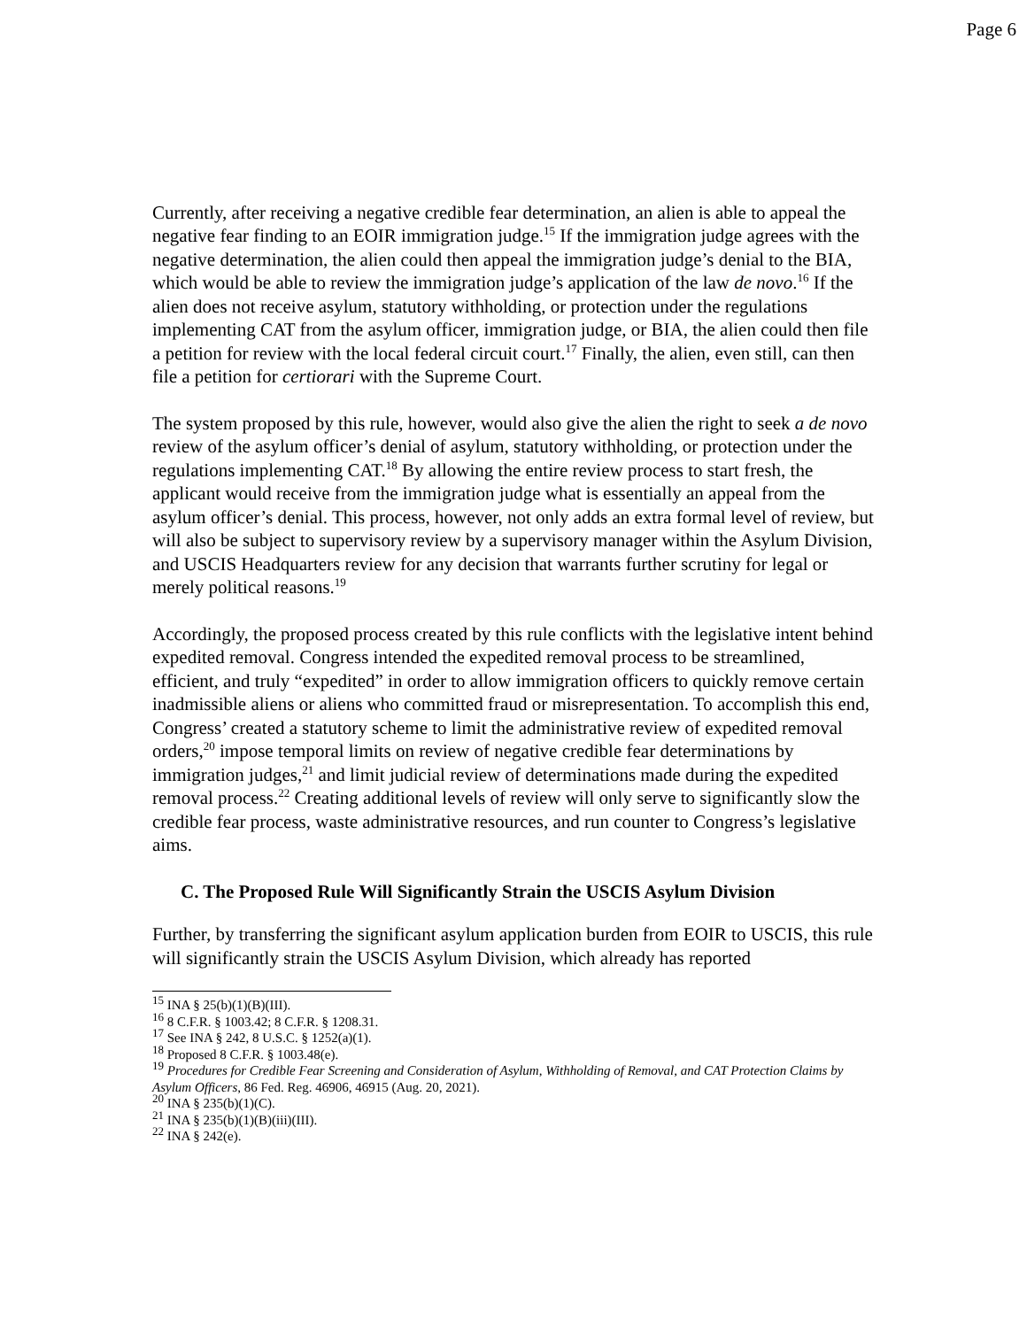Page 6
Currently, after receiving a negative credible fear determination, an alien is able to appeal the negative fear finding to an EOIR immigration judge.<sup>15</sup> If the immigration judge agrees with the negative determination, the alien could then appeal the immigration judge’s denial to the BIA, which would be able to review the immigration judge’s application of the law de novo.<sup>16</sup> If the alien does not receive asylum, statutory withholding, or protection under the regulations implementing CAT from the asylum officer, immigration judge, or BIA, the alien could then file a petition for review with the local federal circuit court.<sup>17</sup> Finally, the alien, even still, can then file a petition for certiorari with the Supreme Court.
The system proposed by this rule, however, would also give the alien the right to seek a de novo review of the asylum officer’s denial of asylum, statutory withholding, or protection under the regulations implementing CAT.<sup>18</sup> By allowing the entire review process to start fresh, the applicant would receive from the immigration judge what is essentially an appeal from the asylum officer’s denial. This process, however, not only adds an extra formal level of review, but will also be subject to supervisory review by a supervisory manager within the Asylum Division, and USCIS Headquarters review for any decision that warrants further scrutiny for legal or merely political reasons.<sup>19</sup>
Accordingly, the proposed process created by this rule conflicts with the legislative intent behind expedited removal. Congress intended the expedited removal process to be streamlined, efficient, and truly “expedited” in order to allow immigration officers to quickly remove certain inadmissible aliens or aliens who committed fraud or misrepresentation. To accomplish this end, Congress’ created a statutory scheme to limit the administrative review of expedited removal orders,<sup>20</sup> impose temporal limits on review of negative credible fear determinations by immigration judges,<sup>21</sup> and limit judicial review of determinations made during the expedited removal process.<sup>22</sup> Creating additional levels of review will only serve to significantly slow the credible fear process, waste administrative resources, and run counter to Congress’s legislative aims.
C. The Proposed Rule Will Significantly Strain the USCIS Asylum Division
Further, by transferring the significant asylum application burden from EOIR to USCIS, this rule will significantly strain the USCIS Asylum Division, which already has reported
<sup>15</sup> INA § 25(b)(1)(B)(III).
<sup>16</sup> 8 C.F.R. § 1003.42; 8 C.F.R. § 1208.31.
<sup>17</sup> See INA § 242, 8 U.S.C. § 1252(a)(1).
<sup>18</sup> Proposed 8 C.F.R. § 1003.48(e).
<sup>19</sup> Procedures for Credible Fear Screening and Consideration of Asylum, Withholding of Removal, and CAT Protection Claims by Asylum Officers, 86 Fed. Reg. 46906, 46915 (Aug. 20, 2021).
<sup>20</sup> INA § 235(b)(1)(C).
<sup>21</sup> INA § 235(b)(1)(B)(iii)(III).
<sup>22</sup> INA § 242(e).